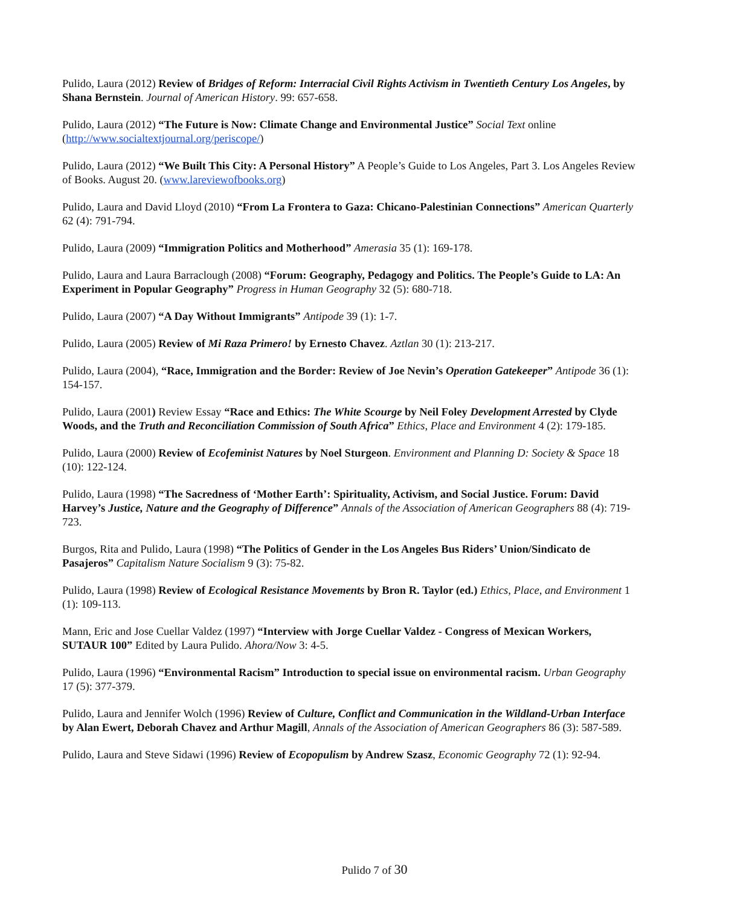Pulido, Laura (2012) Review of Bridges of Reform: Interracial Civil Rights Activism in Twentieth Century Los Angeles, by Shana Bernstein. Journal of American History. 99: 657-658.
Pulido, Laura (2012) “The Future is Now: Climate Change and Environmental Justice” Social Text online (http://www.socialtextjournal.org/periscope/)
Pulido, Laura (2012) “We Built This City: A Personal History” A People’s Guide to Los Angeles, Part 3. Los Angeles Review of Books. August 20. (www.lareviewofbooks.org)
Pulido, Laura and David Lloyd (2010) “From La Frontera to Gaza: Chicano-Palestinian Connections” American Quarterly 62 (4): 791-794.
Pulido, Laura (2009) “Immigration Politics and Motherhood” Amerasia 35 (1): 169-178.
Pulido, Laura and Laura Barraclough (2008) “Forum: Geography, Pedagogy and Politics. The People’s Guide to LA: An Experiment in Popular Geography” Progress in Human Geography 32 (5): 680-718.
Pulido, Laura (2007) “A Day Without Immigrants” Antipode 39 (1): 1-7.
Pulido, Laura (2005) Review of Mi Raza Primero! by Ernesto Chavez. Aztlan 30 (1): 213-217.
Pulido, Laura (2004), “Race, Immigration and the Border: Review of Joe Nevin’s Operation Gatekeeper” Antipode 36 (1): 154-157.
Pulido, Laura (2001) Review Essay “Race and Ethics: The White Scourge by Neil Foley Development Arrested by Clyde Woods, and the Truth and Reconciliation Commission of South Africa” Ethics, Place and Environment 4 (2): 179-185.
Pulido, Laura (2000) Review of Ecofeminist Natures by Noel Sturgeon. Environment and Planning D: Society & Space 18 (10): 122-124.
Pulido, Laura (1998) “The Sacredness of ‘Mother Earth’: Spirituality, Activism, and Social Justice. Forum: David Harvey’s Justice, Nature and the Geography of Difference” Annals of the Association of American Geographers 88 (4): 719-723.
Burgos, Rita and Pulido, Laura (1998) “The Politics of Gender in the Los Angeles Bus Riders’ Union/Sindicato de Pasajeros” Capitalism Nature Socialism 9 (3): 75-82.
Pulido, Laura (1998) Review of Ecological Resistance Movements by Bron R. Taylor (ed.) Ethics, Place, and Environment 1 (1): 109-113.
Mann, Eric and Jose Cuellar Valdez (1997) “Interview with Jorge Cuellar Valdez - Congress of Mexican Workers, SUTAUR 100” Edited by Laura Pulido. Ahora/Now 3: 4-5.
Pulido, Laura (1996) “Environmental Racism” Introduction to special issue on environmental racism. Urban Geography 17 (5): 377-379.
Pulido, Laura and Jennifer Wolch (1996) Review of Culture, Conflict and Communication in the Wildland-Urban Interface by Alan Ewert, Deborah Chavez and Arthur Magill, Annals of the Association of American Geographers 86 (3): 587-589.
Pulido, Laura and Steve Sidawi (1996) Review of Ecopopulism by Andrew Szasz, Economic Geography 72 (1): 92-94.
Pulido 7 of 30